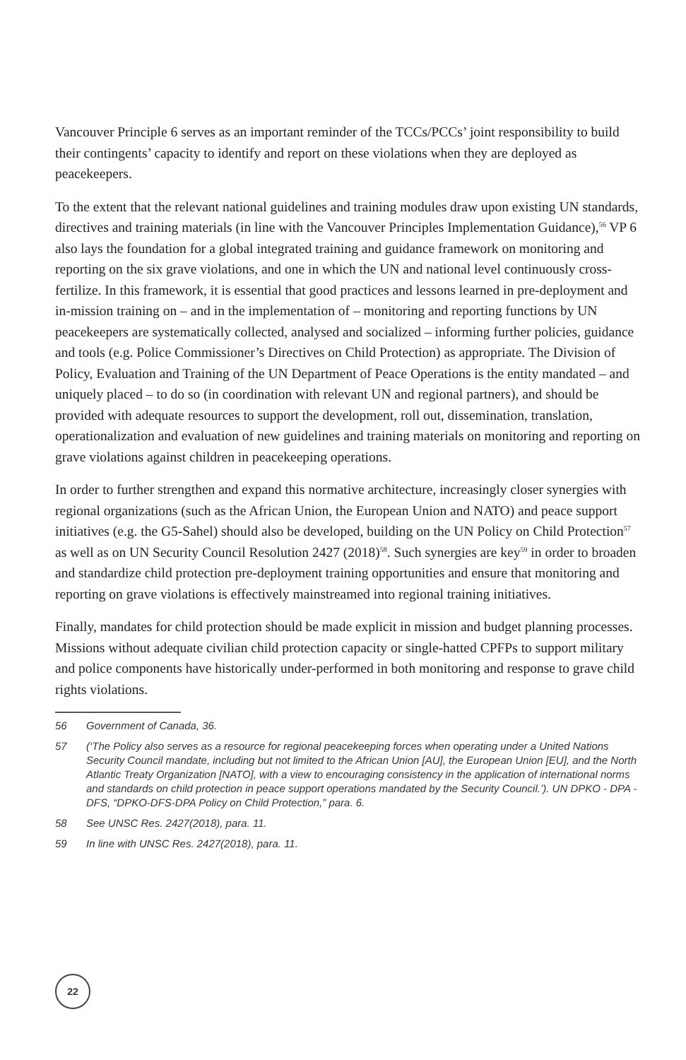Vancouver Principle 6 serves as an important reminder of the TCCs/PCCs’ joint responsibility to build their contingents’ capacity to identify and report on these violations when they are deployed as peacekeepers.
To the extent that the relevant national guidelines and training modules draw upon existing UN standards, directives and training materials (in line with the Vancouver Principles Implementation Guidance),<sup>56</sup> VP 6 also lays the foundation for a global integrated training and guidance framework on monitoring and reporting on the six grave violations, and one in which the UN and national level continuously cross-fertilize. In this framework, it is essential that good practices and lessons learned in pre-deployment and in-mission training on – and in the implementation of – monitoring and reporting functions by UN peacekeepers are systematically collected, analysed and socialized – informing further policies, guidance and tools (e.g. Police Commissioner’s Directives on Child Protection) as appropriate. The Division of Policy, Evaluation and Training of the UN Department of Peace Operations is the entity mandated – and uniquely placed – to do so (in coordination with relevant UN and regional partners), and should be provided with adequate resources to support the development, roll out, dissemination, translation, operationalization and evaluation of new guidelines and training materials on monitoring and reporting on grave violations against children in peacekeeping operations.
In order to further strengthen and expand this normative architecture, increasingly closer synergies with regional organizations (such as the African Union, the European Union and NATO) and peace support initiatives (e.g. the G5-Sahel) should also be developed, building on the UN Policy on Child Protection<sup>57</sup> as well as on UN Security Council Resolution 2427 (2018)<sup>58</sup>. Such synergies are key<sup>59</sup> in order to broaden and standardize child protection pre-deployment training opportunities and ensure that monitoring and reporting on grave violations is effectively mainstreamed into regional training initiatives.
Finally, mandates for child protection should be made explicit in mission and budget planning processes. Missions without adequate civilian child protection capacity or single-hatted CPFPs to support military and police components have historically under-performed in both monitoring and response to grave child rights violations.
56 Government of Canada, 36.
57 (‘The Policy also serves as a resource for regional peacekeeping forces when operating under a United Nations Security Council mandate, including but not limited to the African Union [AU], the European Union [EU], and the North Atlantic Treaty Organization [NATO], with a view to encouraging consistency in the application of international norms and standards on child protection in peace support operations mandated by the Security Council.’). UN DPKO - DPA - DFS, “DPKO-DFS-DPA Policy on Child Protection,” para. 6.
58 See UNSC Res. 2427(2018), para. 11.
59 In line with UNSC Res. 2427(2018), para. 11.
22